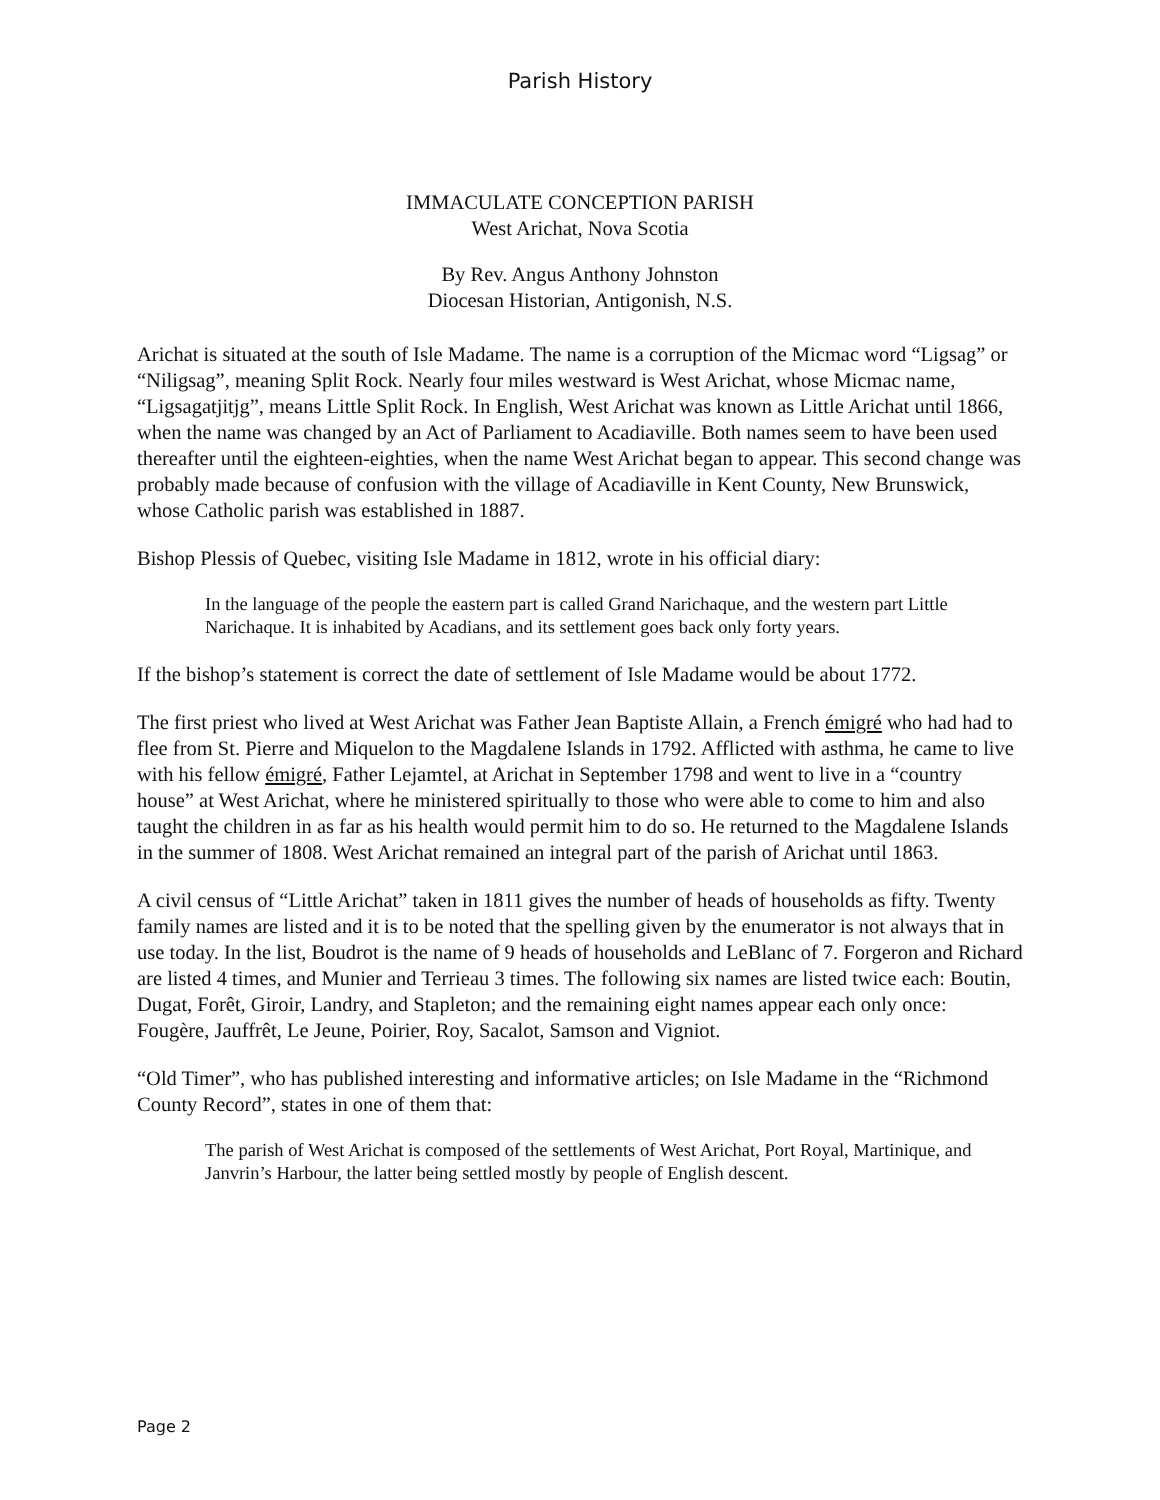Parish History
IMMACULATE CONCEPTION PARISH
West Arichat, Nova Scotia
By Rev. Angus Anthony Johnston
Diocesan Historian, Antigonish, N.S.
Arichat is situated at the south of Isle Madame. The name is a corruption of the Micmac word “Ligsag” or “Niligsag”, meaning Split Rock. Nearly four miles westward is West Arichat, whose Micmac name, “Ligsagatjitjg”, means Little Split Rock. In English, West Arichat was known as Little Arichat until 1866, when the name was changed by an Act of Parliament to Acadiaville. Both names seem to have been used thereafter until the eighteen-eighties, when the name West Arichat began to appear. This second change was probably made because of confusion with the village of Acadiaville in Kent County, New Brunswick, whose Catholic parish was established in 1887.
Bishop Plessis of Quebec, visiting Isle Madame in 1812, wrote in his official diary:
In the language of the people the eastern part is called Grand Narichaque, and the western part Little Narichaque. It is inhabited by Acadians, and its settlement goes back only forty years.
If the bishop’s statement is correct the date of settlement of Isle Madame would be about 1772.
The first priest who lived at West Arichat was Father Jean Baptiste Allain, a French émigré who had had to flee from St. Pierre and Miquelon to the Magdalene Islands in 1792. Afflicted with asthma, he came to live with his fellow émigré, Father Lejamtel, at Arichat in September 1798 and went to live in a “country house” at West Arichat, where he ministered spiritually to those who were able to come to him and also taught the children in as far as his health would permit him to do so. He returned to the Magdalene Islands in the summer of 1808. West Arichat remained an integral part of the parish of Arichat until 1863.
A civil census of “Little Arichat” taken in 1811 gives the number of heads of households as fifty. Twenty family names are listed and it is to be noted that the spelling given by the enumerator is not always that in use today. In the list, Boudrot is the name of 9 heads of households and LeBlanc of 7. Forgeron and Richard are listed 4 times, and Munier and Terrieau 3 times. The following six names are listed twice each: Boutin, Dugat, Forêt, Giroir, Landry, and Stapleton; and the remaining eight names appear each only once: Fougère, Jauffrêt, Le Jeune, Poirier, Roy, Sacalot, Samson and Vigniot.
“Old Timer”, who has published interesting and informative articles; on Isle Madame in the “Richmond County Record”, states in one of them that:
The parish of West Arichat is composed of the settlements of West Arichat, Port Royal, Martinique, and Janvrin’s Harbour, the latter being settled mostly by people of English descent.
Page 2